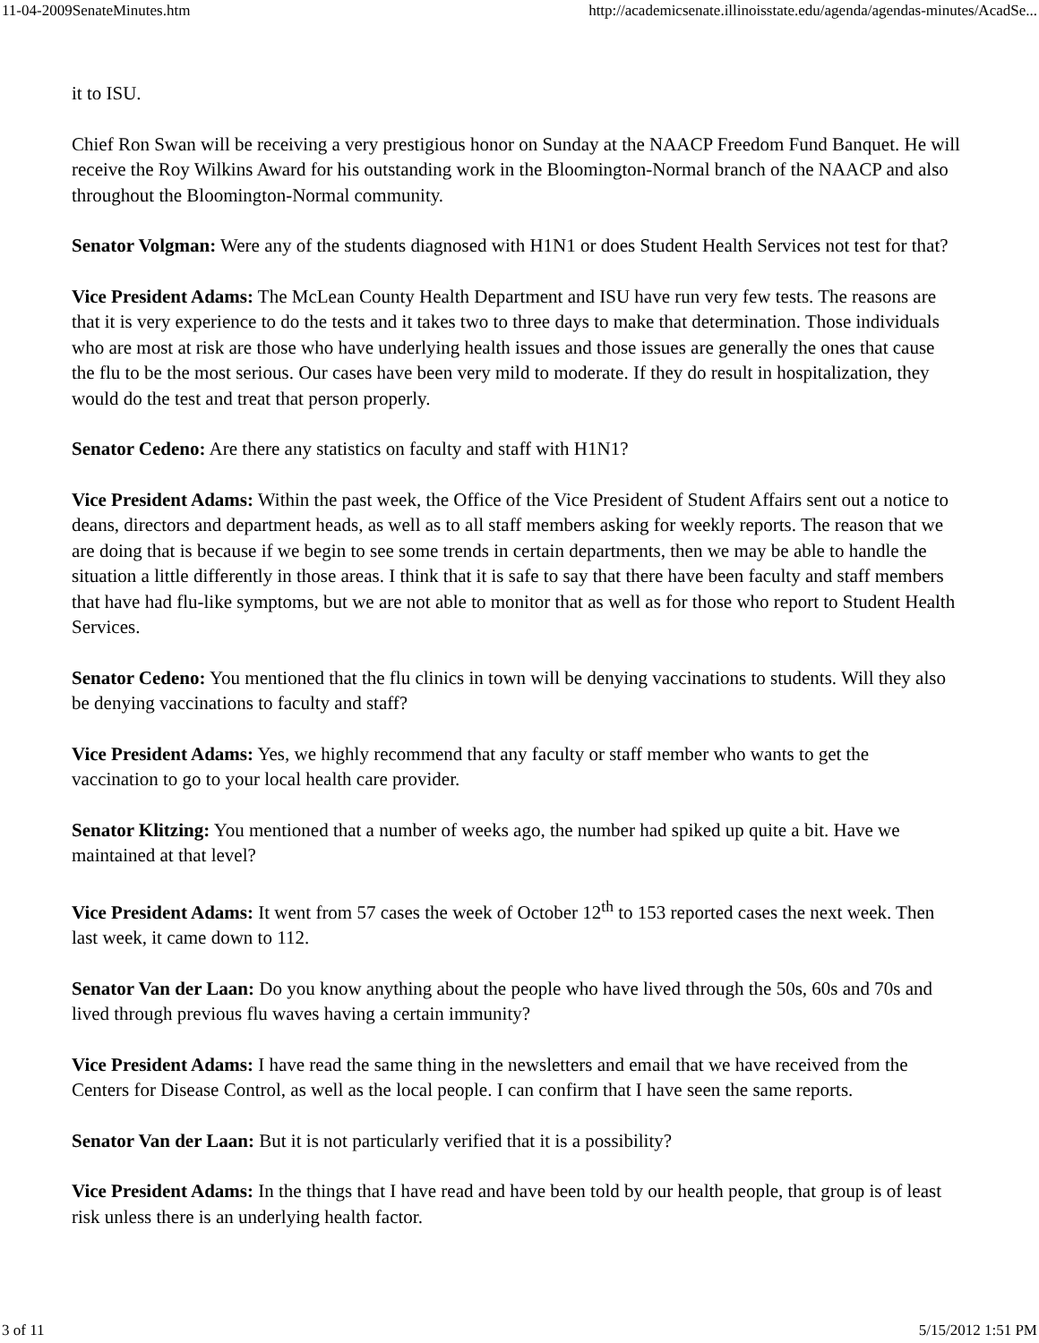11-04-2009SenateMinutes.htm http://academicsenate.illinoisstate.edu/agenda/agendas-minutes/AcadSe...
it to ISU.
Chief Ron Swan will be receiving a very prestigious honor on Sunday at the NAACP Freedom Fund Banquet. He will receive the Roy Wilkins Award for his outstanding work in the Bloomington-Normal branch of the NAACP and also throughout the Bloomington-Normal community.
Senator Volgman: Were any of the students diagnosed with H1N1 or does Student Health Services not test for that?
Vice President Adams: The McLean County Health Department and ISU have run very few tests. The reasons are that it is very experience to do the tests and it takes two to three days to make that determination. Those individuals who are most at risk are those who have underlying health issues and those issues are generally the ones that cause the flu to be the most serious. Our cases have been very mild to moderate. If they do result in hospitalization, they would do the test and treat that person properly.
Senator Cedeno: Are there any statistics on faculty and staff with H1N1?
Vice President Adams: Within the past week, the Office of the Vice President of Student Affairs sent out a notice to deans, directors and department heads, as well as to all staff members asking for weekly reports. The reason that we are doing that is because if we begin to see some trends in certain departments, then we may be able to handle the situation a little differently in those areas. I think that it is safe to say that there have been faculty and staff members that have had flu-like symptoms, but we are not able to monitor that as well as for those who report to Student Health Services.
Senator Cedeno: You mentioned that the flu clinics in town will be denying vaccinations to students. Will they also be denying vaccinations to faculty and staff?
Vice President Adams: Yes, we highly recommend that any faculty or staff member who wants to get the vaccination to go to your local health care provider.
Senator Klitzing: You mentioned that a number of weeks ago, the number had spiked up quite a bit. Have we maintained at that level?
Vice President Adams: It went from 57 cases the week of October 12<sup>th</sup> to 153 reported cases the next week. Then last week, it came down to 112.
Senator Van der Laan: Do you know anything about the people who have lived through the 50s, 60s and 70s and lived through previous flu waves having a certain immunity?
Vice President Adams: I have read the same thing in the newsletters and email that we have received from the Centers for Disease Control, as well as the local people. I can confirm that I have seen the same reports.
Senator Van der Laan: But it is not particularly verified that it is a possibility?
Vice President Adams: In the things that I have read and have been told by our health people, that group is of least risk unless there is an underlying health factor.
3 of 11 5/15/2012 1:51 PM